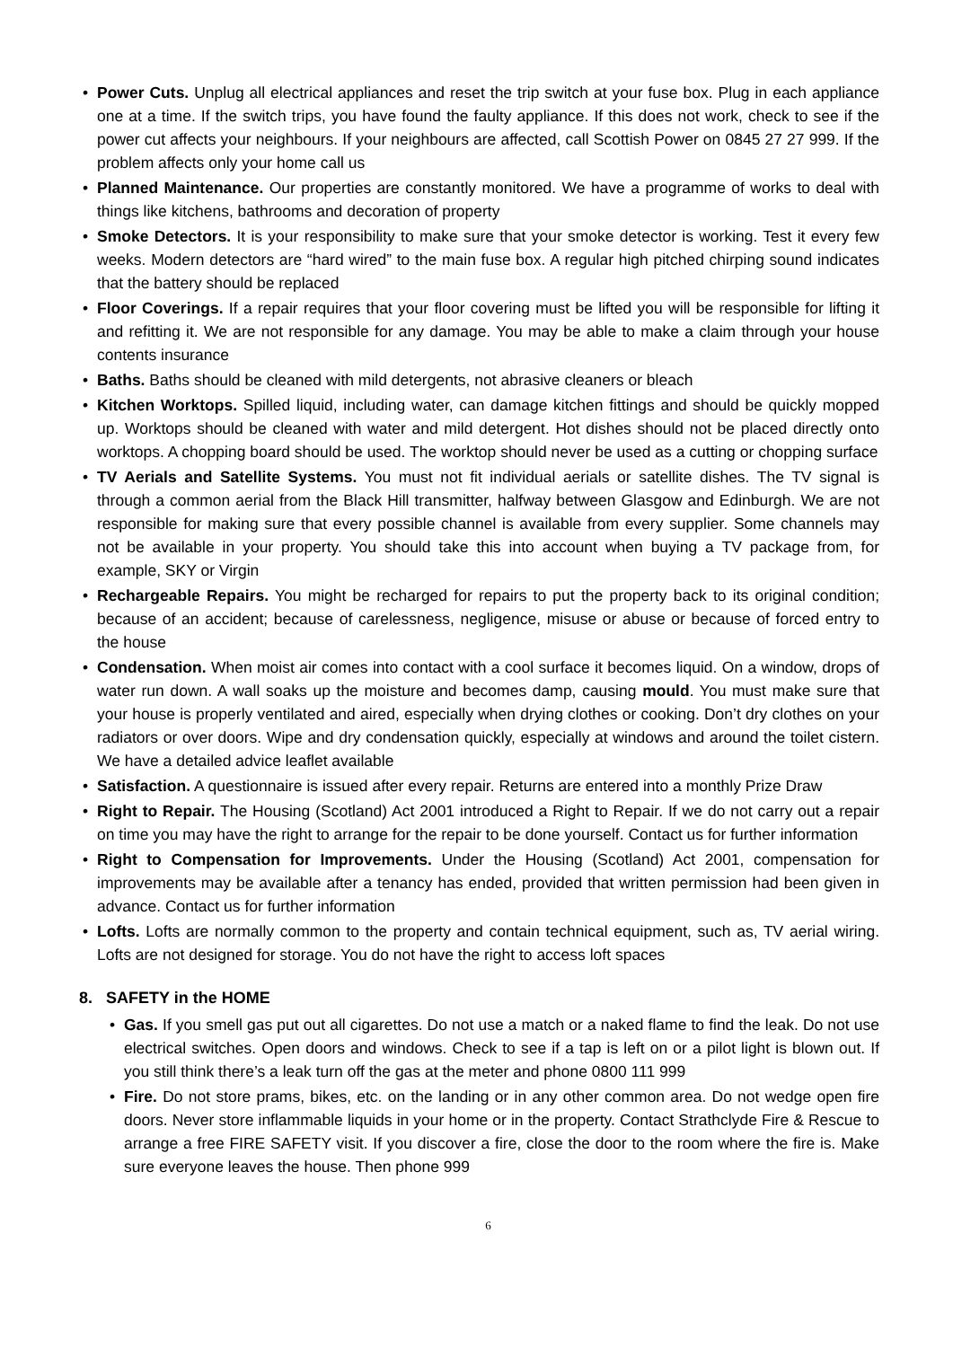• Power Cuts. Unplug all electrical appliances and reset the trip switch at your fuse box. Plug in each appliance one at a time. If the switch trips, you have found the faulty appliance. If this does not work, check to see if the power cut affects your neighbours. If your neighbours are affected, call Scottish Power on 0845 27 27 999. If the problem affects only your home call us
• Planned Maintenance. Our properties are constantly monitored. We have a programme of works to deal with things like kitchens, bathrooms and decoration of property
• Smoke Detectors. It is your responsibility to make sure that your smoke detector is working. Test it every few weeks. Modern detectors are “hard wired” to the main fuse box. A regular high pitched chirping sound indicates that the battery should be replaced
• Floor Coverings. If a repair requires that your floor covering must be lifted you will be responsible for lifting it and refitting it. We are not responsible for any damage. You may be able to make a claim through your house contents insurance
• Baths. Baths should be cleaned with mild detergents, not abrasive cleaners or bleach
• Kitchen Worktops. Spilled liquid, including water, can damage kitchen fittings and should be quickly mopped up. Worktops should be cleaned with water and mild detergent. Hot dishes should not be placed directly onto worktops. A chopping board should be used. The worktop should never be used as a cutting or chopping surface
• TV Aerials and Satellite Systems. You must not fit individual aerials or satellite dishes. The TV signal is through a common aerial from the Black Hill transmitter, halfway between Glasgow and Edinburgh. We are not responsible for making sure that every possible channel is available from every supplier. Some channels may not be available in your property. You should take this into account when buying a TV package from, for example, SKY or Virgin
• Rechargeable Repairs. You might be recharged for repairs to put the property back to its original condition; because of an accident; because of carelessness, negligence, misuse or abuse or because of forced entry to the house
• Condensation. When moist air comes into contact with a cool surface it becomes liquid. On a window, drops of water run down. A wall soaks up the moisture and becomes damp, causing mould. You must make sure that your house is properly ventilated and aired, especially when drying clothes or cooking. Don’t dry clothes on your radiators or over doors. Wipe and dry condensation quickly, especially at windows and around the toilet cistern. We have a detailed advice leaflet available
• Satisfaction. A questionnaire is issued after every repair. Returns are entered into a monthly Prize Draw
• Right to Repair. The Housing (Scotland) Act 2001 introduced a Right to Repair. If we do not carry out a repair on time you may have the right to arrange for the repair to be done yourself. Contact us for further information
• Right to Compensation for Improvements. Under the Housing (Scotland) Act 2001, compensation for improvements may be available after a tenancy has ended, provided that written permission had been given in advance. Contact us for further information
• Lofts. Lofts are normally common to the property and contain technical equipment, such as, TV aerial wiring. Lofts are not designed for storage. You do not have the right to access loft spaces
8. SAFETY in the HOME
• Gas. If you smell gas put out all cigarettes. Do not use a match or a naked flame to find the leak. Do not use electrical switches. Open doors and windows. Check to see if a tap is left on or a pilot light is blown out. If you still think there’s a leak turn off the gas at the meter and phone 0800 111 999
• Fire. Do not store prams, bikes, etc. on the landing or in any other common area. Do not wedge open fire doors. Never store inflammable liquids in your home or in the property. Contact Strathclyde Fire & Rescue to arrange a free FIRE SAFETY visit. If you discover a fire, close the door to the room where the fire is. Make sure everyone leaves the house. Then phone 999
6